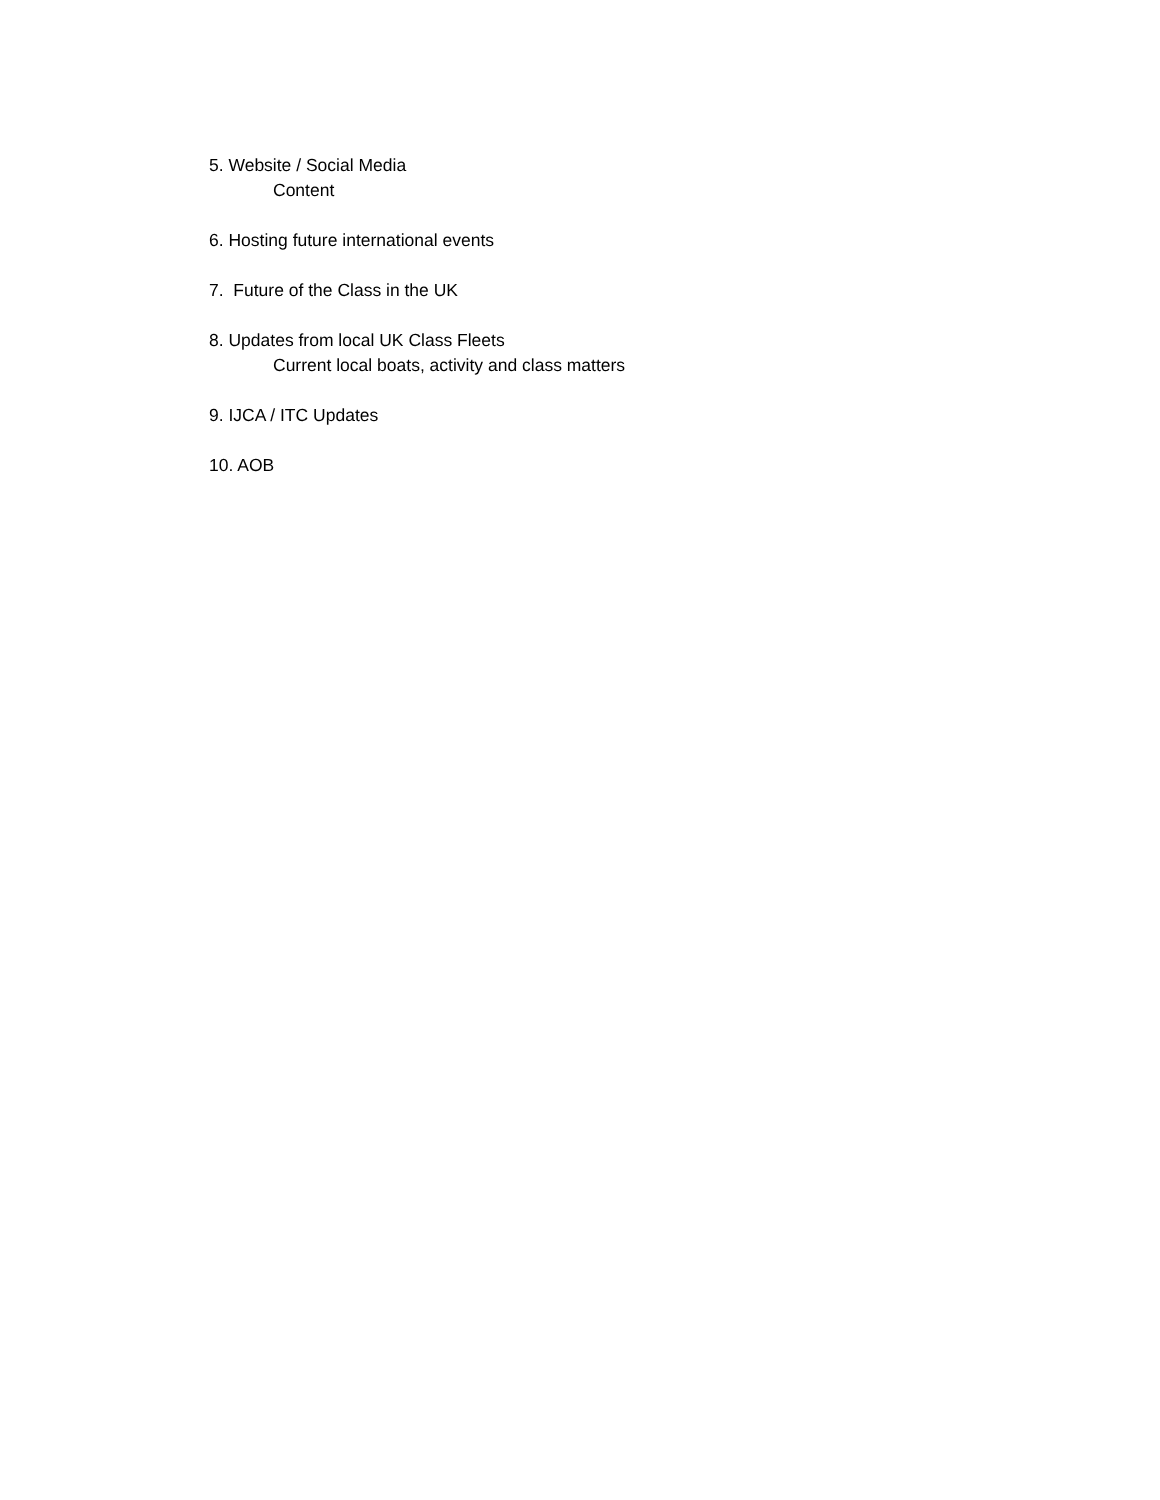5. Website / Social Media
Content
6. Hosting future international events
7. Future of the Class in the UK
8. Updates from local UK Class Fleets
Current local boats, activity and class matters
9. IJCA / ITC Updates
10. AOB